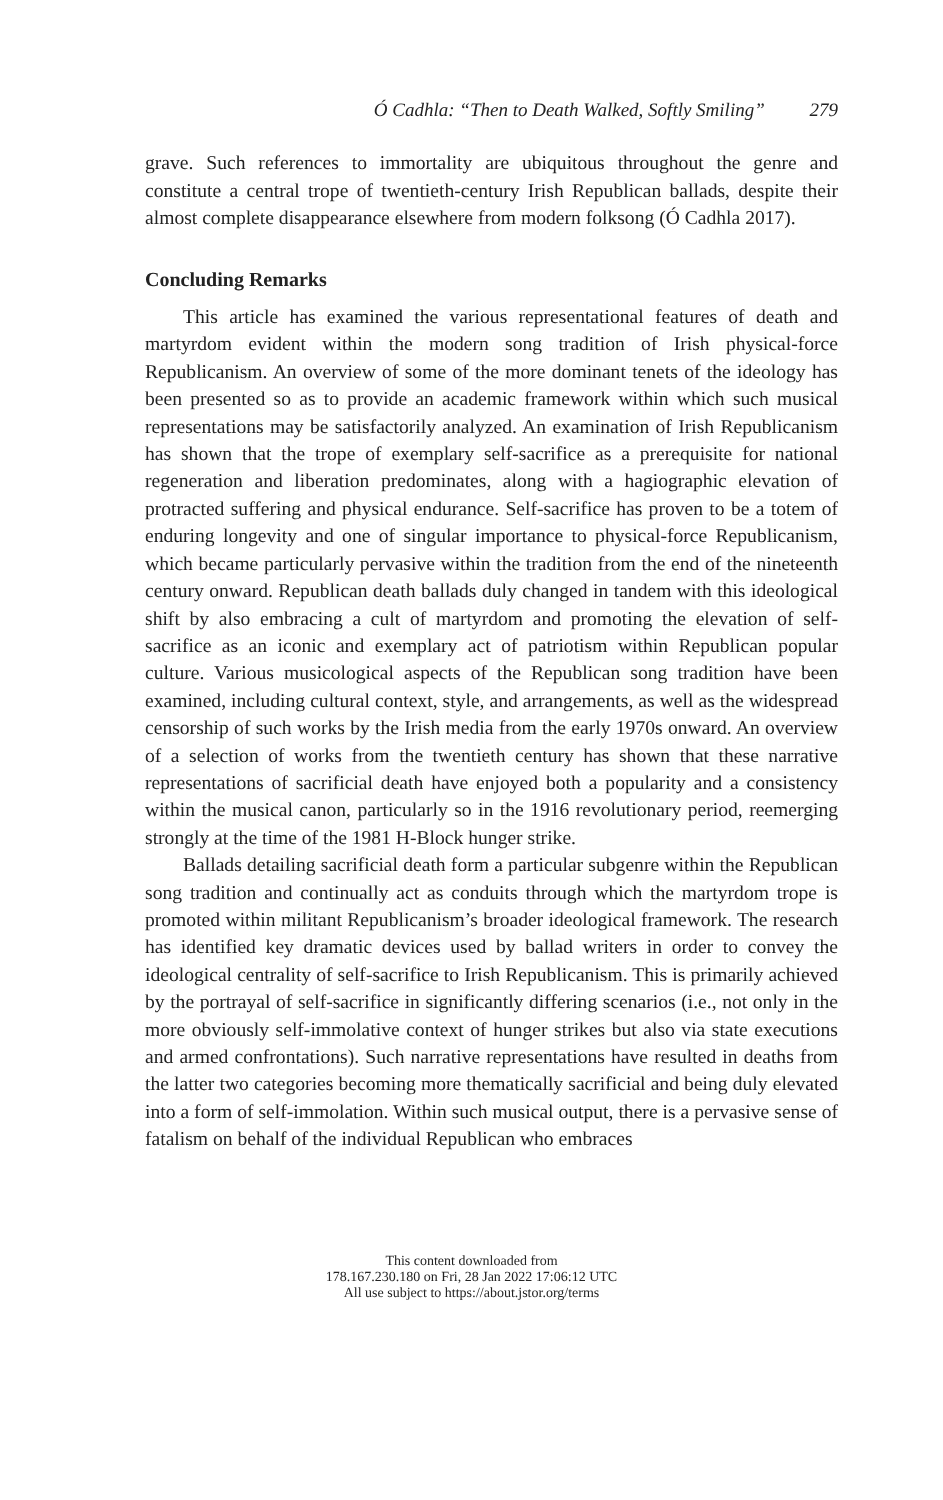Ó Cadhla: “Then to Death Walked, Softly Smiling” 279
grave. Such references to immortality are ubiquitous throughout the genre and constitute a central trope of twentieth-century Irish Republican ballads, despite their almost complete disappearance elsewhere from modern folksong (Ó Cadhla 2017).
Concluding Remarks
This article has examined the various representational features of death and martyrdom evident within the modern song tradition of Irish physical-force Republicanism. An overview of some of the more dominant tenets of the ideology has been presented so as to provide an academic framework within which such musical representations may be satisfactorily analyzed. An examination of Irish Republicanism has shown that the trope of exemplary self-sacrifice as a prerequisite for national regeneration and liberation predominates, along with a hagiographic elevation of protracted suffering and physical endurance. Self-sacrifice has proven to be a totem of enduring longevity and one of singular importance to physical-force Republicanism, which became particularly pervasive within the tradition from the end of the nineteenth century onward. Republican death ballads duly changed in tandem with this ideological shift by also embracing a cult of martyrdom and promoting the elevation of self-sacrifice as an iconic and exemplary act of patriotism within Republican popular culture. Various musicological aspects of the Republican song tradition have been examined, including cultural context, style, and arrangements, as well as the widespread censorship of such works by the Irish media from the early 1970s onward. An overview of a selection of works from the twentieth century has shown that these narrative representations of sacrificial death have enjoyed both a popularity and a consistency within the musical canon, particularly so in the 1916 revolutionary period, reemerging strongly at the time of the 1981 H-Block hunger strike.
Ballads detailing sacrificial death form a particular subgenre within the Republican song tradition and continually act as conduits through which the martyrdom trope is promoted within militant Republicanism’s broader ideological framework. The research has identified key dramatic devices used by ballad writers in order to convey the ideological centrality of self-sacrifice to Irish Republicanism. This is primarily achieved by the portrayal of self-sacrifice in significantly differing scenarios (i.e., not only in the more obviously self-immolative context of hunger strikes but also via state executions and armed confrontations). Such narrative representations have resulted in deaths from the latter two categories becoming more thematically sacrificial and being duly elevated into a form of self-immolation. Within such musical output, there is a pervasive sense of fatalism on behalf of the individual Republican who embraces
This content downloaded from
178.167.230.180 on Fri, 28 Jan 2022 17:06:12 UTC
All use subject to https://about.jstor.org/terms